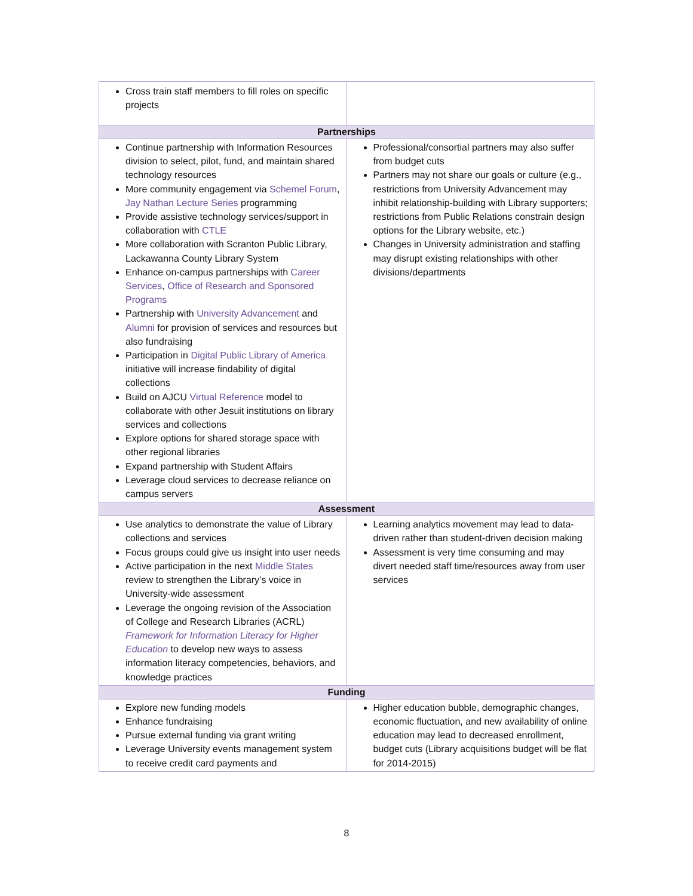| Cross train staff members to fill roles on specific projects | |
| Partnerships | |
| Continue partnership with Information Resources division to select, pilot, fund, and maintain shared technology resources More community engagement via Schemel Forum , Jay Nathan Lecture Series programming Provide assistive technology services/support in collaboration with CTLE More collaboration with Scranton Public Library, Lackawanna County Library System Enhance on-campus partnerships with Career Services , Office of Research and Sponsored Programs Partnership with University Advancement and Alumni for provision of services and resources but also fundraising Participation in Digital Public Library of America initiative will increase findability of digital collections Build on AJCU Virtual Reference model to collaborate with other Jesuit institutions on library services and collections Explore options for shared storage space with other regional libraries Expand partnership with Student Affairs Leverage cloud services to decrease reliance on campus servers | Professional/consortial partners may also suffer from budget cuts Partners may not share our goals or culture (e.g., restrictions from University Advancement may inhibit relationship-building with Library supporters; restrictions from Public Relations constrain design options for the Library website, etc.) Changes in University administration and staffing may disrupt existing relationships with other divisions/departments |
| Assessment | |
| Use analytics to demonstrate the value of Library collections and services Focus groups could give us insight into user needs Active participation in the next Middle States review to strengthen the Library’s voice in University-wide assessment Leverage the ongoing revision of the Association of College and Research Libraries (ACRL) Framework for Information Literacy for Higher Education to develop new ways to assess information literacy competencies, behaviors, and knowledge practices | Learning analytics movement may lead to data-driven rather than student-driven decision making Assessment is very time consuming and may divert needed staff time/resources away from user services |
| Funding | |
| Explore new funding models Enhance fundraising Pursue external funding via grant writing Leverage University events management system to receive credit card payments and | Higher education bubble, demographic changes, economic fluctuation, and new availability of online education may lead to decreased enrollment, budget cuts (Library acquisitions budget will be flat for 2014-2015) |
8